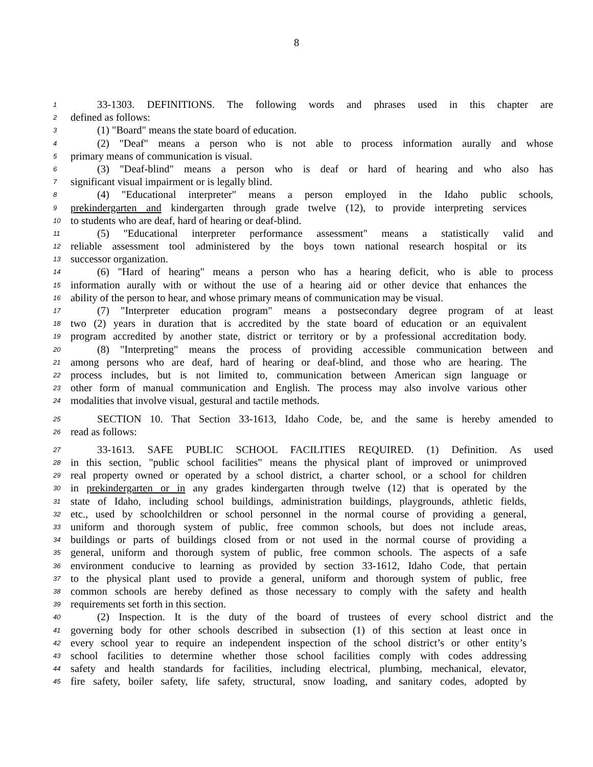8
1 33-1303. DEFINITIONS. The following words and phrases used in this chapter are
2 defined as follows:
3 (1) "Board" means the state board of education.
4 (2) "Deaf" means a person who is not able to process information aurally and whose
5 primary means of communication is visual.
6 (3) "Deaf-blind" means a person who is deaf or hard of hearing and who also has
7 significant visual impairment or is legally blind.
8 (4) "Educational interpreter" means a person employed in the Idaho public schools,
9 prekindergarten and kindergarten through grade twelve (12), to provide interpreting services
10 to students who are deaf, hard of hearing or deaf-blind.
11 (5) "Educational interpreter performance assessment" means a statistically valid and
12 reliable assessment tool administered by the boys town national research hospital or its
13 successor organization.
14 (6) "Hard of hearing" means a person who has a hearing deficit, who is able to process
15 information aurally with or without the use of a hearing aid or other device that enhances the
16 ability of the person to hear, and whose primary means of communication may be visual.
17 (7) "Interpreter education program" means a postsecondary degree program of at least
18 two (2) years in duration that is accredited by the state board of education or an equivalent
19 program accredited by another state, district or territory or by a professional accreditation body.
20 (8) "Interpreting" means the process of providing accessible communication between and
21 among persons who are deaf, hard of hearing or deaf-blind, and those who are hearing. The
22 process includes, but is not limited to, communication between American sign language or
23 other form of manual communication and English. The process may also involve various other
24 modalities that involve visual, gestural and tactile methods.
25 SECTION 10. That Section 33-1613, Idaho Code, be, and the same is hereby amended to
26 read as follows:
27 33-1613. SAFE PUBLIC SCHOOL FACILITIES REQUIRED. (1) Definition. As used
28 in this section, "public school facilities" means the physical plant of improved or unimproved
29 real property owned or operated by a school district, a charter school, or a school for children
30 in prekindergarten or in any grades kindergarten through twelve (12) that is operated by the
31 state of Idaho, including school buildings, administration buildings, playgrounds, athletic fields,
32 etc., used by schoolchildren or school personnel in the normal course of providing a general,
33 uniform and thorough system of public, free common schools, but does not include areas,
34 buildings or parts of buildings closed from or not used in the normal course of providing a
35 general, uniform and thorough system of public, free common schools. The aspects of a safe
36 environment conducive to learning as provided by section 33-1612, Idaho Code, that pertain
37 to the physical plant used to provide a general, uniform and thorough system of public, free
38 common schools are hereby defined as those necessary to comply with the safety and health
39 requirements set forth in this section.
40 (2) Inspection. It is the duty of the board of trustees of every school district and the
41 governing body for other schools described in subsection (1) of this section at least once in
42 every school year to require an independent inspection of the school district’s or other entity’s
43 school facilities to determine whether those school facilities comply with codes addressing
44 safety and health standards for facilities, including electrical, plumbing, mechanical, elevator,
45 fire safety, boiler safety, life safety, structural, snow loading, and sanitary codes, adopted by